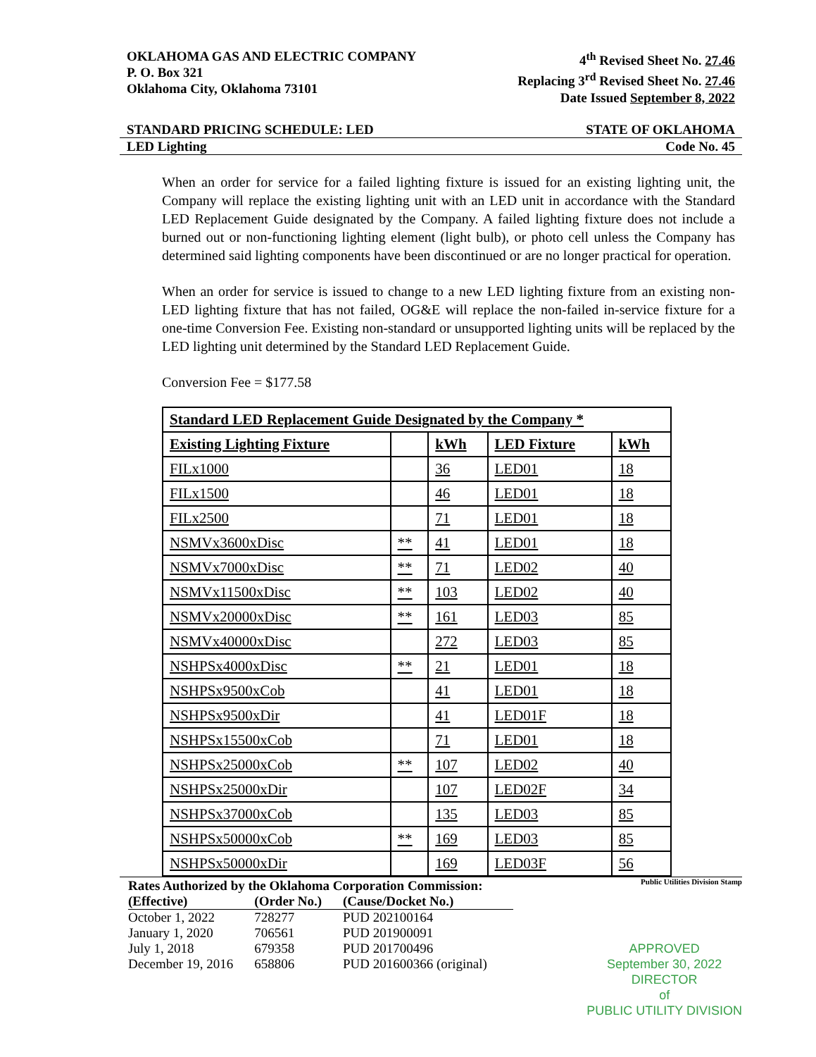OKLAHOMA GAS AND ELECTRIC COMPANY
P. O. Box 321
Oklahoma City, Oklahoma 73101
4<sup>th</sup> Revised Sheet No. 27.46
Replacing 3<sup>rd</sup> Revised Sheet No. 27.46
Date Issued September 8, 2022
STANDARD PRICING SCHEDULE: LED STATE OF OKLAHOMA
LED Lighting Code No. 45
When an order for service for a failed lighting fixture is issued for an existing lighting unit, the Company will replace the existing lighting unit with an LED unit in accordance with the Standard LED Replacement Guide designated by the Company. A failed lighting fixture does not include a burned out or non-functioning lighting element (light bulb), or photo cell unless the Company has determined said lighting components have been discontinued or are no longer practical for operation.
When an order for service is issued to change to a new LED lighting fixture from an existing non-LED lighting fixture that has not failed, OG&E will replace the non-failed in-service fixture for a one-time Conversion Fee. Existing non-standard or unsupported lighting units will be replaced by the LED lighting unit determined by the Standard LED Replacement Guide.
Conversion Fee = $177.58
| Standard LED Replacement Guide Designated by the Company * | | | | |
| --- | --- | --- | --- | --- |
| Existing Lighting Fixture | | kWh | LED Fixture | kWh |
| FILx1000 | | 36 | LED01 | 18 |
| FILx1500 | | 46 | LED01 | 18 |
| FILx2500 | | 71 | LED01 | 18 |
| NSMVx3600xDisc | ** | 41 | LED01 | 18 |
| NSMVx7000xDisc | ** | 71 | LED02 | 40 |
| NSMVx11500xDisc | ** | 103 | LED02 | 40 |
| NSMVx20000xDisc | ** | 161 | LED03 | 85 |
| NSMVx40000xDisc | | 272 | LED03 | 85 |
| NSHPSx4000xDisc | ** | 21 | LED01 | 18 |
| NSHPSx9500xCob | | 41 | LED01 | 18 |
| NSHPSx9500xDir | | 41 | LED01F | 18 |
| NSHPSx15500xCob | | 71 | LED01 | 18 |
| NSHPSx25000xCob | ** | 107 | LED02 | 40 |
| NSHPSx25000xDir | | 107 | LED02F | 34 |
| NSHPSx37000xCob | | 135 | LED03 | 85 |
| NSHPSx50000xCob | ** | 169 | LED03 | 85 |
| NSHPSx50000xDir | | 169 | LED03F | 56 |
Rates Authorized by the Oklahoma Corporation Commission:
| (Effective) | (Order No.) | (Cause/Docket No.) |
| October 1, 2022 | 728277 | PUD 202100164 |
| January 1, 2020 | 706561 | PUD 201900091 |
| July 1, 2018 | 679358 | PUD 201700496 |
| December 19, 2016 | 658806 | PUD 201600366 (original) |
Public Utilities Division Stamp
APPROVED
September 30, 2022
DIRECTOR
of
PUBLIC UTILITY DIVISION